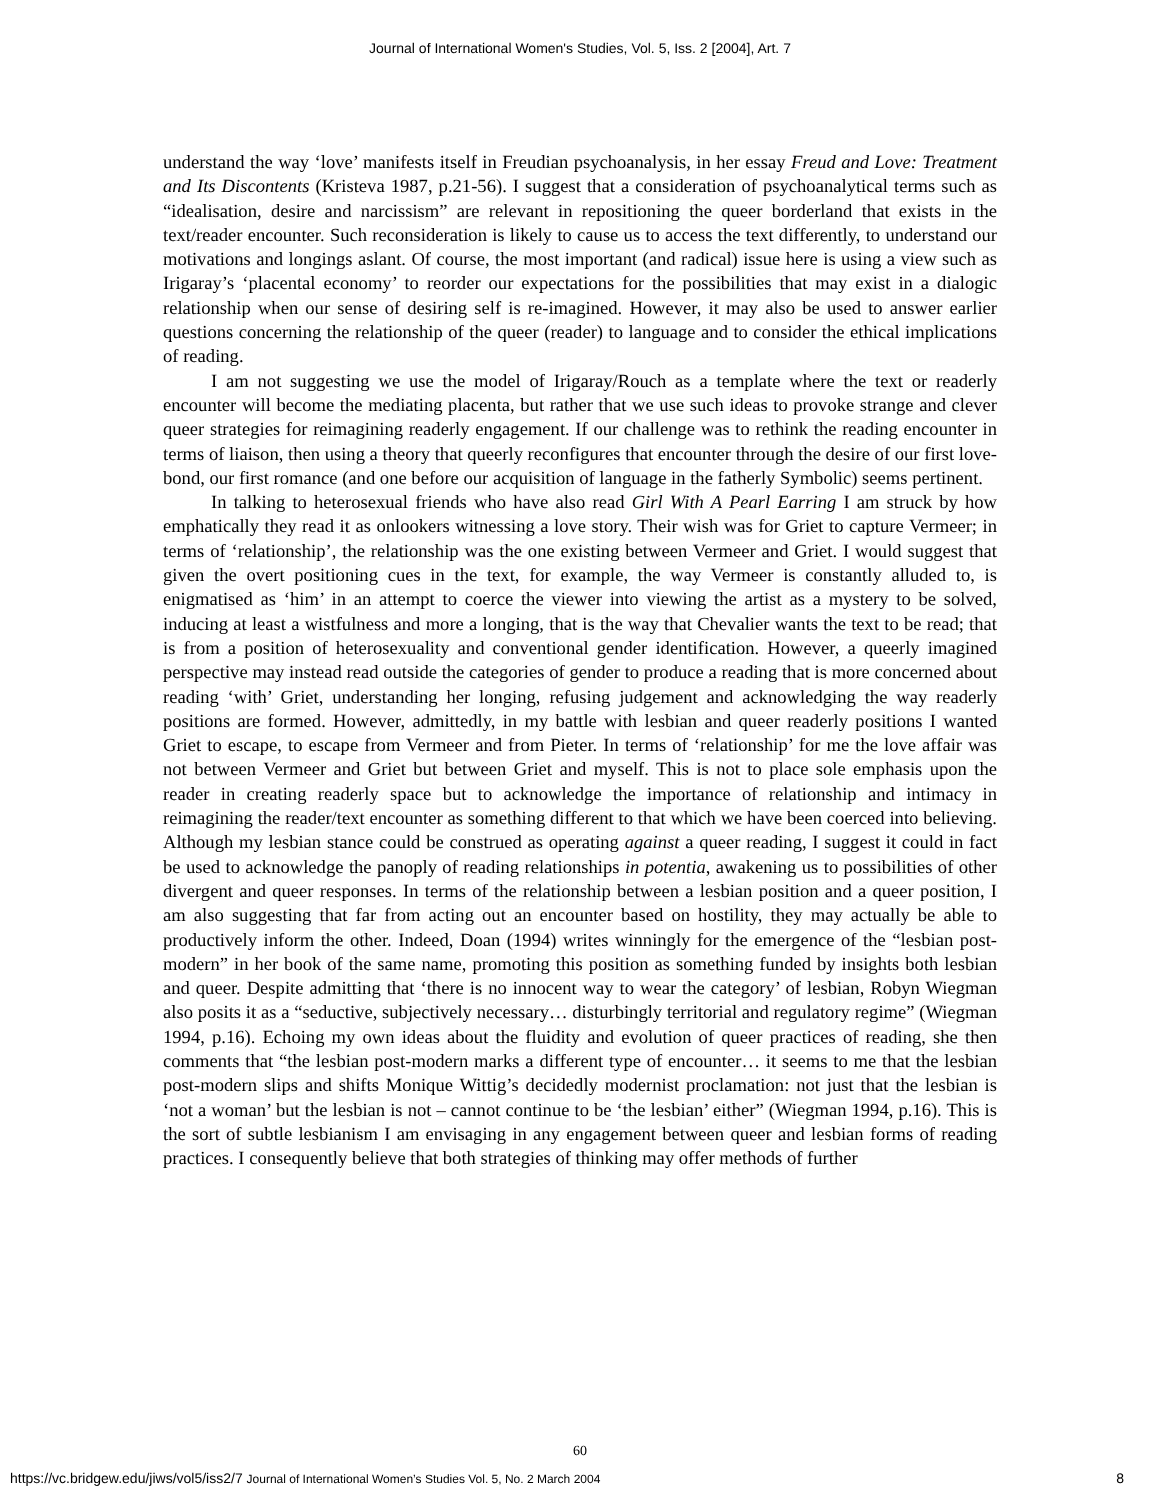Journal of International Women's Studies, Vol. 5, Iss. 2 [2004], Art. 7
understand the way ‘love’ manifests itself in Freudian psychoanalysis, in her essay Freud and Love: Treatment and Its Discontents (Kristeva 1987, p.21-56). I suggest that a consideration of psychoanalytical terms such as “idealisation, desire and narcissism” are relevant in repositioning the queer borderland that exists in the text/reader encounter. Such reconsideration is likely to cause us to access the text differently, to understand our motivations and longings aslant. Of course, the most important (and radical) issue here is using a view such as Irigaray’s ‘placental economy’ to reorder our expectations for the possibilities that may exist in a dialogic relationship when our sense of desiring self is re-imagined. However, it may also be used to answer earlier questions concerning the relationship of the queer (reader) to language and to consider the ethical implications of reading.
I am not suggesting we use the model of Irigaray/Rouch as a template where the text or readerly encounter will become the mediating placenta, but rather that we use such ideas to provoke strange and clever queer strategies for reimagining readerly engagement. If our challenge was to rethink the reading encounter in terms of liaison, then using a theory that queerly reconfigures that encounter through the desire of our first love-bond, our first romance (and one before our acquisition of language in the fatherly Symbolic) seems pertinent.
In talking to heterosexual friends who have also read Girl With A Pearl Earring I am struck by how emphatically they read it as onlookers witnessing a love story. Their wish was for Griet to capture Vermeer; in terms of ‘relationship’, the relationship was the one existing between Vermeer and Griet. I would suggest that given the overt positioning cues in the text, for example, the way Vermeer is constantly alluded to, is enigmatised as ‘him’ in an attempt to coerce the viewer into viewing the artist as a mystery to be solved, inducing at least a wistfulness and more a longing, that is the way that Chevalier wants the text to be read; that is from a position of heterosexuality and conventional gender identification. However, a queerly imagined perspective may instead read outside the categories of gender to produce a reading that is more concerned about reading ‘with’ Griet, understanding her longing, refusing judgement and acknowledging the way readerly positions are formed. However, admittedly, in my battle with lesbian and queer readerly positions I wanted Griet to escape, to escape from Vermeer and from Pieter. In terms of ‘relationship’ for me the love affair was not between Vermeer and Griet but between Griet and myself. This is not to place sole emphasis upon the reader in creating readerly space but to acknowledge the importance of relationship and intimacy in reimagining the reader/text encounter as something different to that which we have been coerced into believing. Although my lesbian stance could be construed as operating against a queer reading, I suggest it could in fact be used to acknowledge the panoply of reading relationships in potentia, awakening us to possibilities of other divergent and queer responses. In terms of the relationship between a lesbian position and a queer position, I am also suggesting that far from acting out an encounter based on hostility, they may actually be able to productively inform the other. Indeed, Doan (1994) writes winningly for the emergence of the “lesbian post-modern” in her book of the same name, promoting this position as something funded by insights both lesbian and queer. Despite admitting that ‘there is no innocent way to wear the category’ of lesbian, Robyn Wiegman also posits it as a “seductive, subjectively necessary… disturbingly territorial and regulatory regime” (Wiegman 1994, p.16). Echoing my own ideas about the fluidity and evolution of queer practices of reading, she then comments that “the lesbian post-modern marks a different type of encounter… it seems to me that the lesbian post-modern slips and shifts Monique Wittig’s decidedly modernist proclamation: not just that the lesbian is ‘not a woman’ but the lesbian is not – cannot continue to be ‘the lesbian’ either” (Wiegman 1994, p.16). This is the sort of subtle lesbianism I am envisaging in any engagement between queer and lesbian forms of reading practices. I consequently believe that both strategies of thinking may offer methods of further
60
https://vc.bridgew.edu/jiws/vol5/iss2/7 Journal of International Women’s Studies Vol. 5, No. 2 March 2004 8